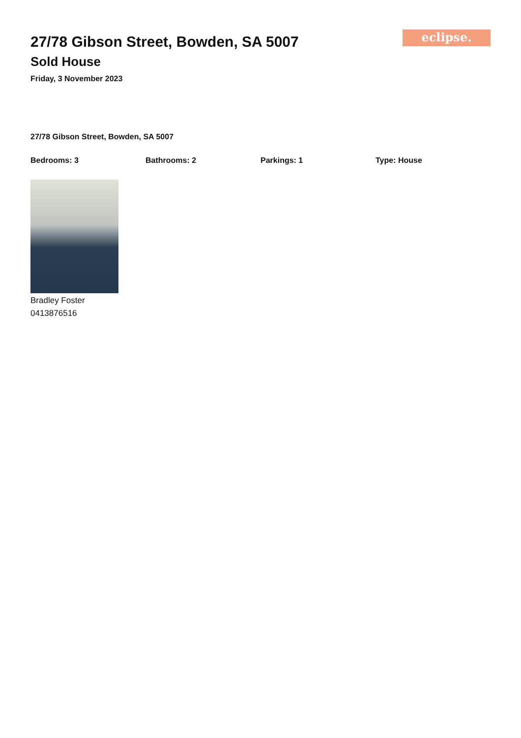27/78 Gibson Street, Bowden, SA 5007
Sold House
Friday, 3 November 2023
eclipse.
27/78 Gibson Street, Bowden, SA 5007
Bedrooms: 3 Bathrooms: 2 Parkings: 1 Type: House
Bradley Foster
0413876516